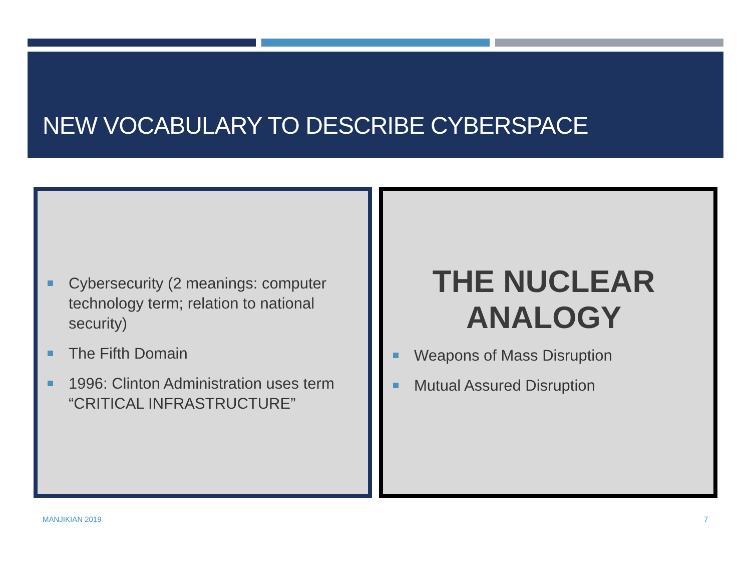NEW VOCABULARY TO DESCRIBE CYBERSPACE
Cybersecurity (2 meanings: computer technology term; relation to national security)
The Fifth Domain
1996: Clinton Administration uses term “CRITICAL INFRASTRUCTURE”
THE NUCLEAR ANALOGY
Weapons of Mass Disruption
Mutual Assured Disruption
MANJIKIAN 2019 7